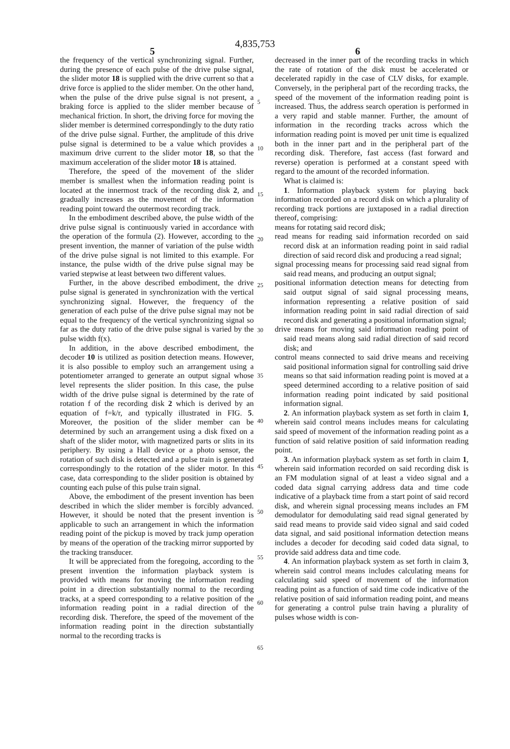4,835,753
5 6
the frequency of the vertical synchronizing signal. Further, during the presence of each pulse of the drive pulse signal, the slider motor 18 is supplied with the drive current so that a drive force is applied to the slider member. On the other hand, when the pulse of the drive pulse signal is not present, a braking force is applied to the slider member because of mechanical friction. In short, the driving force for moving the slider member is determined correspondingly to the duty ratio of the drive pulse signal. Further, the amplitude of this drive pulse signal is determined to be a value which provides a maximum drive current to the slider motor 18, so that the maximum acceleration of the slider motor 18 is attained.
Therefore, the speed of the movement of the slider member is smallest when the information reading point is located at the innermost track of the recording disk 2, and gradually increases as the movement of the information reading point toward the outermost recording track.
In the embodiment described above, the pulse width of the drive pulse signal is continuously varied in accordance with the operation of the formula (2). However, according to the present invention, the manner of variation of the pulse width of the drive pulse signal is not limited to this example. For instance, the pulse width of the drive pulse signal may be varied stepwise at least between two different values.
Further, in the above described embodiment, the drive pulse signal is generated in synchronization with the vertical synchronizing signal. However, the frequency of the generation of each pulse of the drive pulse signal may not be equal to the frequency of the vertical synchronizing signal so far as the duty ratio of the drive pulse signal is varied by the pulse width f(x).
In addition, in the above described embodiment, the decoder 10 is utilized as position detection means. However, it is also possible to employ such an arrangement using a potentiometer arranged to generate an output signal whose level represents the slider position. In this case, the pulse width of the drive pulse signal is determined by the rate of rotation f of the recording disk 2 which is derived by an equation of f=k/r, and typically illustrated in FIG. 5. Moreover, the position of the slider member can be determined by such an arrangement using a disk fixed on a shaft of the slider motor, with magnetized parts or slits in its periphery. By using a Hall device or a photo sensor, the rotation of such disk is detected and a pulse train is generated correspondingly to the rotation of the slider motor. In this case, data corresponding to the slider position is obtained by counting each pulse of this pulse train signal.
Above, the embodiment of the present invention has been described in which the slider member is forcibly advanced. However, it should be noted that the present invention is applicable to such an arrangement in which the information reading point of the pickup is moved by track jump operation by means of the operation of the tracking mirror supported by the tracking transducer.
It will be appreciated from the foregoing, according to the present invention the information playback system is provided with means for moving the information reading point in a direction substantially normal to the recording tracks, at a speed corresponding to a relative position of the information reading point in a radial direction of the recording disk. Therefore, the speed of the movement of the information reading point in the direction substantially normal to the recording tracks is
5
10
15
20
25
30
35
40
45
50
55
60
65
decreased in the inner part of the recording tracks in which the rate of rotation of the disk must be accelerated or decelerated rapidly in the case of CLV disks, for example. Conversely, in the peripheral part of the recording tracks, the speed of the movement of the information reading point is increased. Thus, the address search operation is performed in a very rapid and stable manner. Further, the amount of information in the recording tracks across which the information reading point is moved per unit time is equalized both in the inner part and in the peripheral part of the recording disk. Therefore, fast access (fast forward and reverse) operation is performed at a constant speed with regard to the amount of the recorded information.
What is claimed is:
1. Information playback system for playing back information recorded on a record disk on which a plurality of recording track portions are juxtaposed in a radial direction thereof, comprising:
means for rotating said record disk;
read means for reading said information recorded on said record disk at an information reading point in said radial direction of said record disk and producing a read signal;
signal processing means for processing said read signal from said read means, and producing an output signal;
positional information detection means for detecting from said output signal of said signal processing means, information representing a relative position of said information reading point in said radial direction of said record disk and generating a positional information signal;
drive means for moving said information reading point of said read means along said radial direction of said record disk; and
control means connected to said drive means and receiving said positional information signal for controlling said drive means so that said information reading point is moved at a speed determined according to a relative position of said information reading point indicated by said positional information signal.
2. An information playback system as set forth in claim 1, wherein said control means includes means for calculating said speed of movement of the information reading point as a function of said relative position of said information reading point.
3. An information playback system as set forth in claim 1, wherein said information recorded on said recording disk is an FM modulation signal of at least a video signal and a coded data signal carrying address data and time code indicative of a playback time from a start point of said record disk, and wherein signal processing means includes an FM demodulator for demodulating said read signal generated by said read means to provide said video signal and said coded data signal, and said positional information detection means includes a decoder for decoding said coded data signal, to provide said address data and time code.
4. An information playback system as set forth in claim 3, wherein said control means includes calculating means for calculating said speed of movement of the information reading point as a function of said time code indicative of the relative position of said information reading point, and means for generating a control pulse train having a plurality of pulses whose width is con-